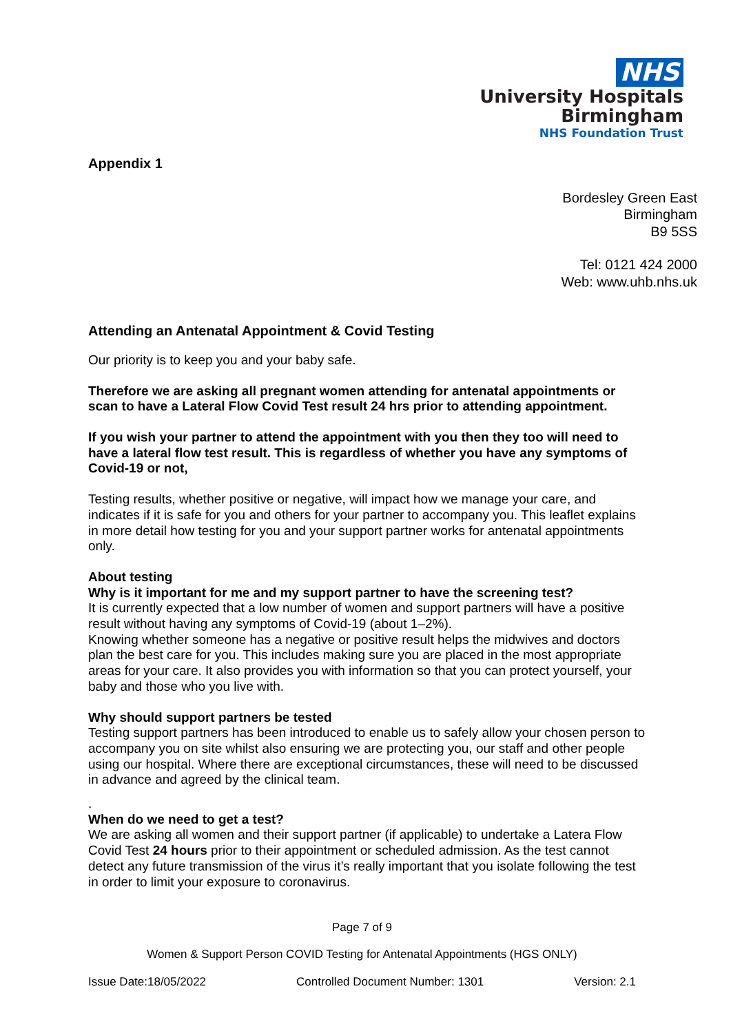NHS
University Hospitals
Birmingham
NHS Foundation Trust
Appendix 1
Bordesley Green East
Birmingham
B9 5SS
Tel: 0121 424 2000
Web: www.uhb.nhs.uk
Attending an Antenatal Appointment & Covid Testing
Our priority is to keep you and your baby safe.
Therefore we are asking all pregnant women attending for antenatal appointments or scan to have a Lateral Flow Covid Test result 24 hrs prior to attending appointment.
If you wish your partner to attend the appointment with you then they too will need to have a lateral flow test result. This is regardless of whether you have any symptoms of Covid-19 or not,
Testing results, whether positive or negative, will impact how we manage your care, and indicates if it is safe for you and others for your partner to accompany you. This leaflet explains in more detail how testing for you and your support partner works for antenatal appointments only.
About testing
Why is it important for me and my support partner to have the screening test?
It is currently expected that a low number of women and support partners will have a positive result without having any symptoms of Covid-19 (about 1–2%).
Knowing whether someone has a negative or positive result helps the midwives and doctors plan the best care for you. This includes making sure you are placed in the most appropriate areas for your care. It also provides you with information so that you can protect yourself, your baby and those who you live with.
Why should support partners be tested
Testing support partners has been introduced to enable us to safely allow your chosen person to accompany you on site whilst also ensuring we are protecting you, our staff and other people using our hospital. Where there are exceptional circumstances, these will need to be discussed in advance and agreed by the clinical team.
.
When do we need to get a test?
We are asking all women and their support partner (if applicable) to undertake a Latera Flow Covid Test 24 hours prior to their appointment or scheduled admission. As the test cannot detect any future transmission of the virus it’s really important that you isolate following the test in order to limit your exposure to coronavirus.
Page 7 of 9
Women & Support Person COVID Testing for Antenatal Appointments (HGS ONLY)
Issue Date:18/05/2022 Controlled Document Number: 1301 Version: 2.1